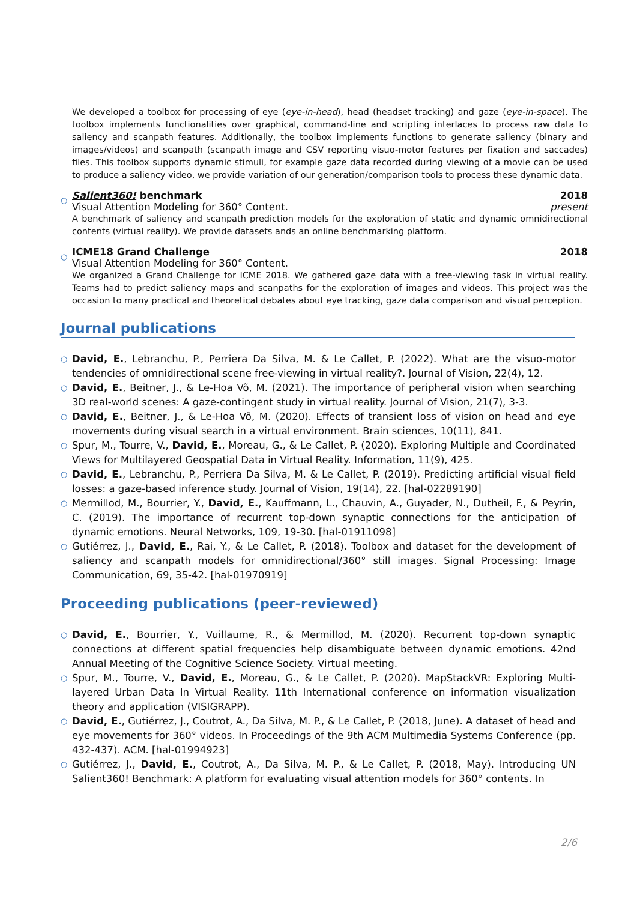We developed a toolbox for processing of eye (eye-in-head), head (headset tracking) and gaze (eye-in-space). The toolbox implements functionalities over graphical, command-line and scripting interlaces to process raw data to saliency and scanpath features. Additionally, the toolbox implements functions to generate saliency (binary and images/videos) and scanpath (scanpath image and CSV reporting visuo-motor features per fixation and saccades) files. This toolbox supports dynamic stimuli, for example gaze data recorded during viewing of a movie can be used to produce a saliency video, we provide variation of our generation/comparison tools to process these dynamic data.
○
Salient360! benchmark 2018
Visual Attention Modeling for 360° Content. present
A benchmark of saliency and scanpath prediction models for the exploration of static and dynamic omnidirectional contents (virtual reality). We provide datasets ands an online benchmarking platform.
○
ICME18 Grand Challenge 2018
Visual Attention Modeling for 360° Content.
We organized a Grand Challenge for ICME 2018. We gathered gaze data with a free-viewing task in virtual reality. Teams had to predict saliency maps and scanpaths for the exploration of images and videos. This project was the occasion to many practical and theoretical debates about eye tracking, gaze data comparison and visual perception.
Journal publications
○ David, E., Lebranchu, P., Perriera Da Silva, M. & Le Callet, P. (2022). What are the visuo-motor tendencies of omnidirectional scene free-viewing in virtual reality?. Journal of Vision, 22(4), 12.
○ David, E., Beitner, J., & Le-Hoa Võ, M. (2021). The importance of peripheral vision when searching 3D real-world scenes: A gaze-contingent study in virtual reality. Journal of Vision, 21(7), 3-3.
○ David, E., Beitner, J., & Le-Hoa Võ, M. (2020). Effects of transient loss of vision on head and eye movements during visual search in a virtual environment. Brain sciences, 10(11), 841.
○ Spur, M., Tourre, V., David, E., Moreau, G., & Le Callet, P. (2020). Exploring Multiple and Coordinated Views for Multilayered Geospatial Data in Virtual Reality. Information, 11(9), 425.
○ David, E., Lebranchu, P., Perriera Da Silva, M. & Le Callet, P. (2019). Predicting artificial visual field losses: a gaze-based inference study. Journal of Vision, 19(14), 22. [hal-02289190]
○ Mermillod, M., Bourrier, Y., David, E., Kauffmann, L., Chauvin, A., Guyader, N., Dutheil, F., & Peyrin, C. (2019). The importance of recurrent top-down synaptic connections for the anticipation of dynamic emotions. Neural Networks, 109, 19-30. [hal-01911098]
○ Gutiérrez, J., David, E., Rai, Y., & Le Callet, P. (2018). Toolbox and dataset for the development of saliency and scanpath models for omnidirectional/360° still images. Signal Processing: Image Communication, 69, 35-42. [hal-01970919]
Proceeding publications (peer-reviewed)
○ David, E., Bourrier, Y., Vuillaume, R., & Mermillod, M. (2020). Recurrent top-down synaptic connections at different spatial frequencies help disambiguate between dynamic emotions. 42nd Annual Meeting of the Cognitive Science Society. Virtual meeting.
○ Spur, M., Tourre, V., David, E., Moreau, G., & Le Callet, P. (2020). MapStackVR: Exploring Multi-layered Urban Data In Virtual Reality. 11th International conference on information visualization theory and application (VISIGRAPP).
○ David, E., Gutiérrez, J., Coutrot, A., Da Silva, M. P., & Le Callet, P. (2018, June). A dataset of head and eye movements for 360° videos. In Proceedings of the 9th ACM Multimedia Systems Conference (pp. 432-437). ACM. [hal-01994923]
○ Gutiérrez, J., David, E., Coutrot, A., Da Silva, M. P., & Le Callet, P. (2018, May). Introducing UN Salient360! Benchmark: A platform for evaluating visual attention models for 360° contents. In
2/6